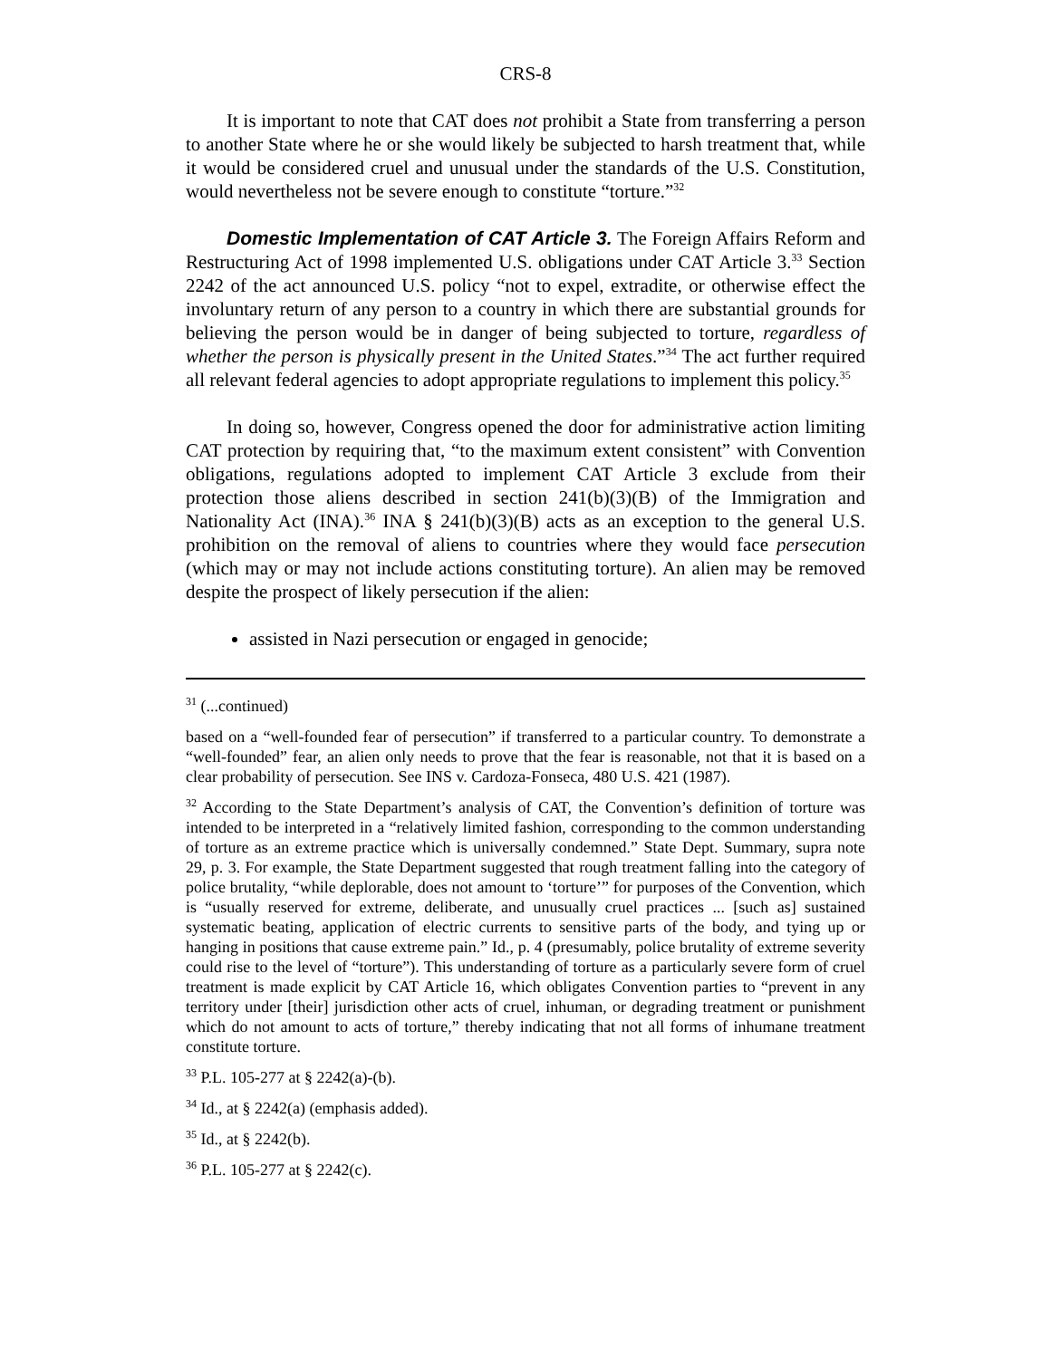CRS-8
It is important to note that CAT does not prohibit a State from transferring a person to another State where he or she would likely be subjected to harsh treatment that, while it would be considered cruel and unusual under the standards of the U.S. Constitution, would nevertheless not be severe enough to constitute “torture.”<sup>32</sup>
Domestic Implementation of CAT Article 3. The Foreign Affairs Reform and Restructuring Act of 1998 implemented U.S. obligations under CAT Article 3.<sup>33</sup> Section 2242 of the act announced U.S. policy “not to expel, extradite, or otherwise effect the involuntary return of any person to a country in which there are substantial grounds for believing the person would be in danger of being subjected to torture, regardless of whether the person is physically present in the United States.”<sup>34</sup> The act further required all relevant federal agencies to adopt appropriate regulations to implement this policy.<sup>35</sup>
In doing so, however, Congress opened the door for administrative action limiting CAT protection by requiring that, “to the maximum extent consistent” with Convention obligations, regulations adopted to implement CAT Article 3 exclude from their protection those aliens described in section 241(b)(3)(B) of the Immigration and Nationality Act (INA).<sup>36</sup> INA § 241(b)(3)(B) acts as an exception to the general U.S. prohibition on the removal of aliens to countries where they would face persecution (which may or may not include actions constituting torture). An alien may be removed despite the prospect of likely persecution if the alien:
assisted in Nazi persecution or engaged in genocide;
<sup>31</sup> (...continued)
based on a “well-founded fear of persecution” if transferred to a particular country. To demonstrate a “well-founded” fear, an alien only needs to prove that the fear is reasonable, not that it is based on a clear probability of persecution. See INS v. Cardoza-Fonseca, 480 U.S. 421 (1987).
<sup>32</sup> According to the State Department’s analysis of CAT, the Convention’s definition of torture was intended to be interpreted in a “relatively limited fashion, corresponding to the common understanding of torture as an extreme practice which is universally condemned.” State Dept. Summary, supra note 29, p. 3. For example, the State Department suggested that rough treatment falling into the category of police brutality, “while deplorable, does not amount to ‘torture’” for purposes of the Convention, which is “usually reserved for extreme, deliberate, and unusually cruel practices ... [such as] sustained systematic beating, application of electric currents to sensitive parts of the body, and tying up or hanging in positions that cause extreme pain.” Id., p. 4 (presumably, police brutality of extreme severity could rise to the level of “torture”). This understanding of torture as a particularly severe form of cruel treatment is made explicit by CAT Article 16, which obligates Convention parties to “prevent in any territory under [their] jurisdiction other acts of cruel, inhuman, or degrading treatment or punishment which do not amount to acts of torture,” thereby indicating that not all forms of inhumane treatment constitute torture.
<sup>33</sup> P.L. 105-277 at § 2242(a)-(b).
<sup>34</sup> Id., at § 2242(a) (emphasis added).
<sup>35</sup> Id., at § 2242(b).
<sup>36</sup> P.L. 105-277 at § 2242(c).